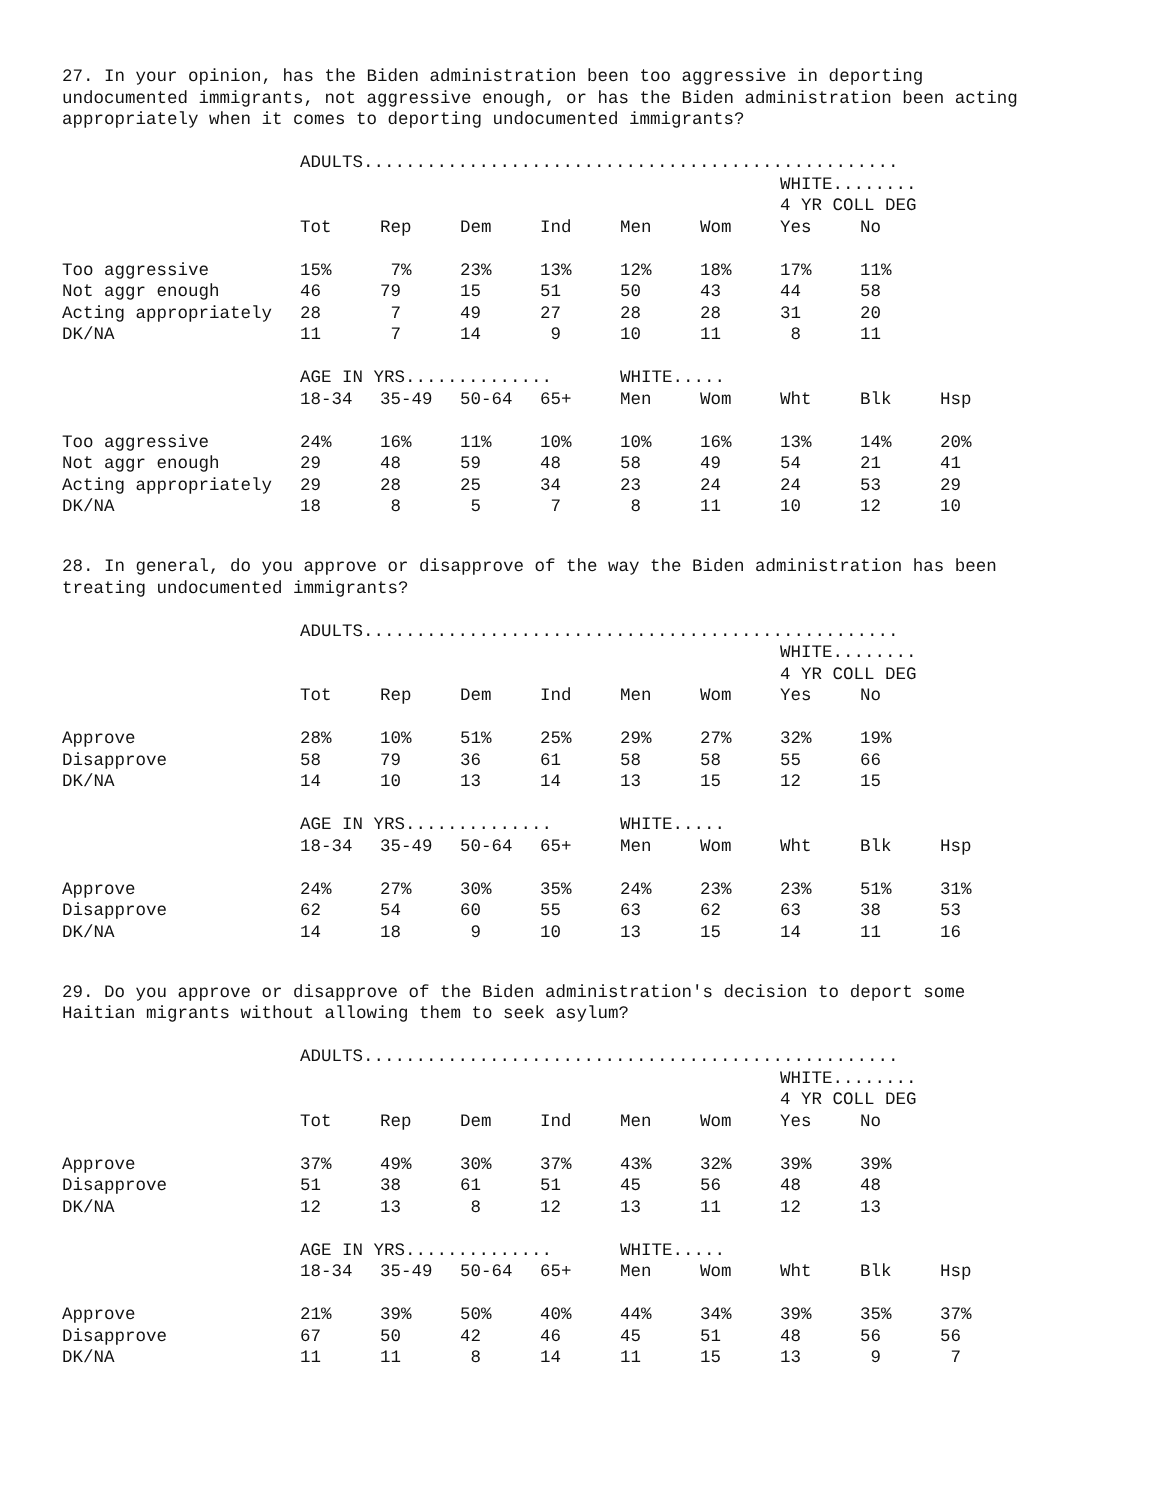27. In your opinion, has the Biden administration been too aggressive in deporting
undocumented immigrants, not aggressive enough, or has the Biden administration been acting
appropriately when it comes to deporting undocumented immigrants?
| | ADULTS................................................... | | | | | | | | |
| | | | | | | | WHITE........ | | |
| | | | | | | | 4 YR COLL DEG | | |
| | Tot | Rep | Dem | Ind | Men | Wom | Yes | No | |
| Too aggressive | 15% | 7% | 23% | 13% | 12% | 18% | 17% | 11% | |
| Not aggr enough | 46 | 79 | 15 | 51 | 50 | 43 | 44 | 58 | |
| Acting appropriately | 28 | 7 | 49 | 27 | 28 | 28 | 31 | 20 | |
| DK/NA | 11 | 7 | 14 | 9 | 10 | 11 | 8 | 11 | |
| | AGE IN YRS.............. | | | | WHITE..... | | | | |
| | 18-34 | 35-49 | 50-64 | 65+ | Men | Wom | Wht | Blk | Hsp |
| Too aggressive | 24% | 16% | 11% | 10% | 10% | 16% | 13% | 14% | 20% |
| Not aggr enough | 29 | 48 | 59 | 48 | 58 | 49 | 54 | 21 | 41 |
| Acting appropriately | 29 | 28 | 25 | 34 | 23 | 24 | 24 | 53 | 29 |
| DK/NA | 18 | 8 | 5 | 7 | 8 | 11 | 10 | 12 | 10 |
28. In general, do you approve or disapprove of the way the Biden administration has been
treating undocumented immigrants?
| | ADULTS................................................... | | | | | | | | |
| | | | | | | | WHITE........ | | |
| | | | | | | | 4 YR COLL DEG | | |
| | Tot | Rep | Dem | Ind | Men | Wom | Yes | No | |
| Approve | 28% | 10% | 51% | 25% | 29% | 27% | 32% | 19% | |
| Disapprove | 58 | 79 | 36 | 61 | 58 | 58 | 55 | 66 | |
| DK/NA | 14 | 10 | 13 | 14 | 13 | 15 | 12 | 15 | |
| | AGE IN YRS.............. | | | | WHITE..... | | | | |
| | 18-34 | 35-49 | 50-64 | 65+ | Men | Wom | Wht | Blk | Hsp |
| Approve | 24% | 27% | 30% | 35% | 24% | 23% | 23% | 51% | 31% |
| Disapprove | 62 | 54 | 60 | 55 | 63 | 62 | 63 | 38 | 53 |
| DK/NA | 14 | 18 | 9 | 10 | 13 | 15 | 14 | 11 | 16 |
29. Do you approve or disapprove of the Biden administration's decision to deport some
Haitian migrants without allowing them to seek asylum?
| | ADULTS................................................... | | | | | | | | |
| | | | | | | | WHITE........ | | |
| | | | | | | | 4 YR COLL DEG | | |
| | Tot | Rep | Dem | Ind | Men | Wom | Yes | No | |
| Approve | 37% | 49% | 30% | 37% | 43% | 32% | 39% | 39% | |
| Disapprove | 51 | 38 | 61 | 51 | 45 | 56 | 48 | 48 | |
| DK/NA | 12 | 13 | 8 | 12 | 13 | 11 | 12 | 13 | |
| | AGE IN YRS.............. | | | | WHITE..... | | | | |
| | 18-34 | 35-49 | 50-64 | 65+ | Men | Wom | Wht | Blk | Hsp |
| Approve | 21% | 39% | 50% | 40% | 44% | 34% | 39% | 35% | 37% |
| Disapprove | 67 | 50 | 42 | 46 | 45 | 51 | 48 | 56 | 56 |
| DK/NA | 11 | 11 | 8 | 14 | 11 | 15 | 13 | 9 | 7 |